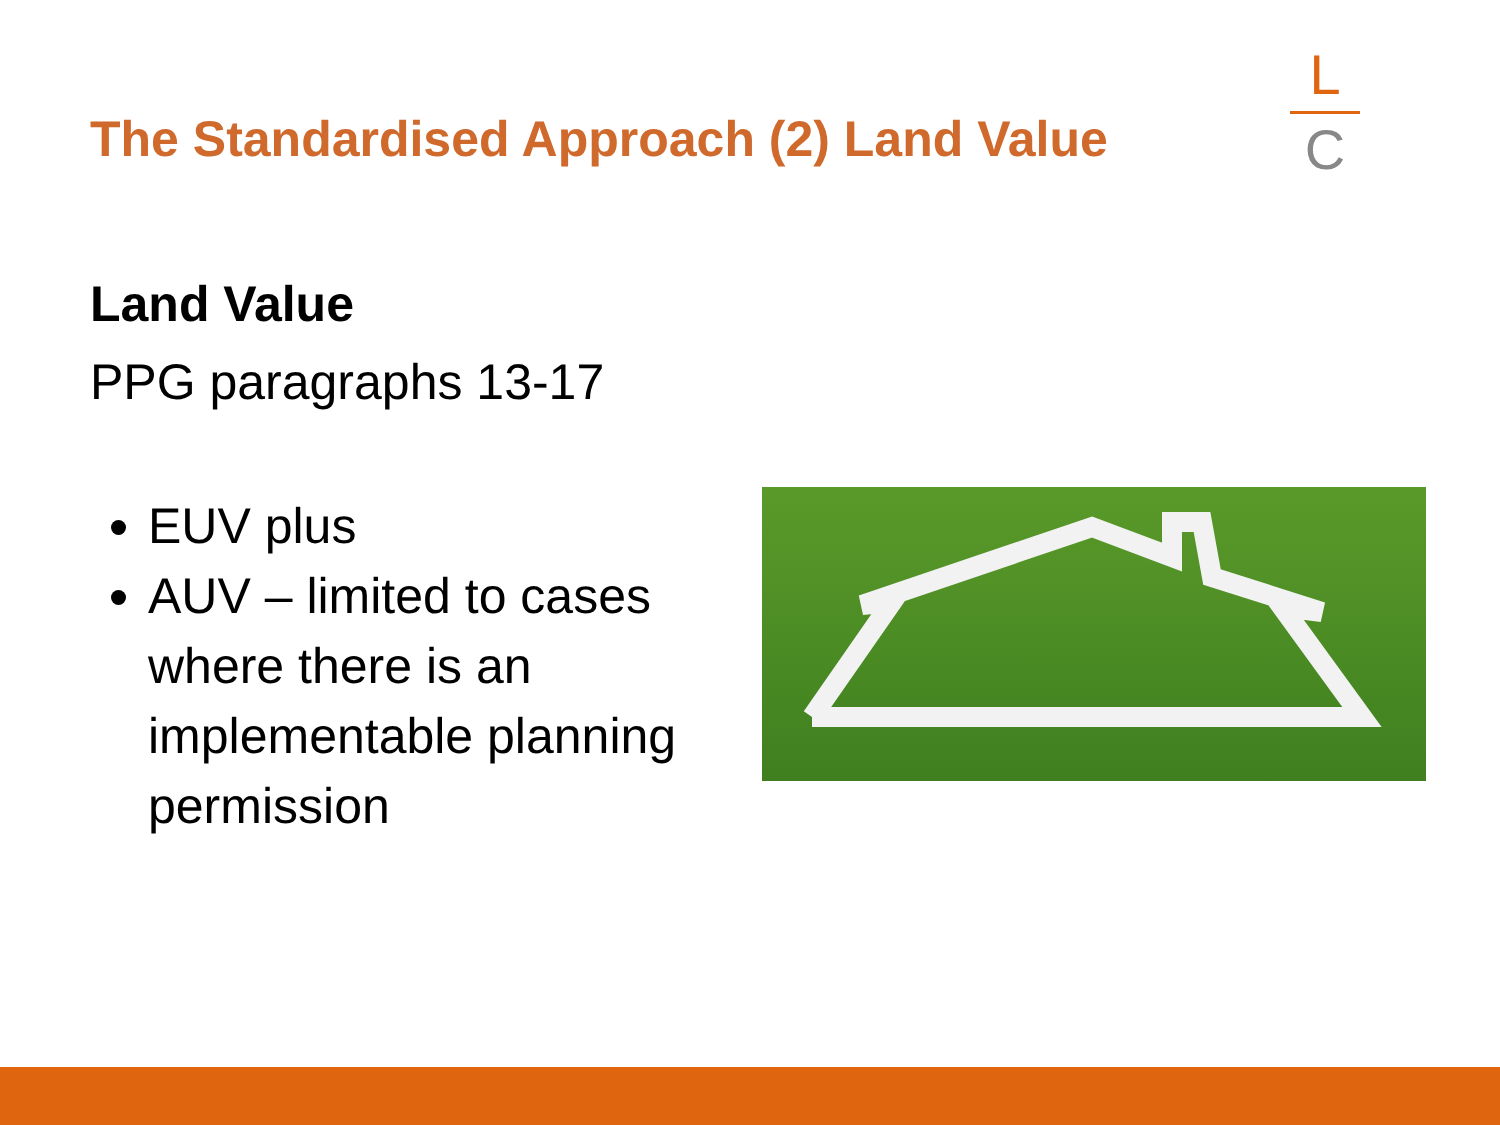The Standardised Approach (2) Land Value
L
C
Land Value
PPG paragraphs 13-17
EUV plus
AUV – limited to cases where there is an implementable planning permission